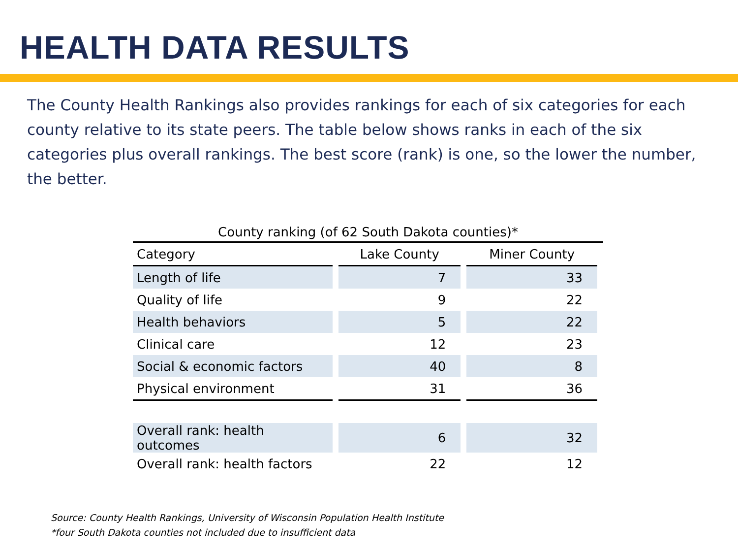HEALTH DATA RESULTS
The County Health Rankings also provides rankings for each of six categories for each county relative to its state peers. The table below shows ranks in each of the six categories plus overall rankings. The best score (rank) is one, so the lower the number, the better.
County ranking (of 62 South Dakota counties)*
| Category | Lake County | Miner County |
| --- | --- | --- |
| Length of life | 7 | 33 |
| Quality of life | 9 | 22 |
| Health behaviors | 5 | 22 |
| Clinical care | 12 | 23 |
| Social & economic factors | 40 | 8 |
| Physical environment | 31 | 36 |
| Overall rank: health outcomes | 6 | 32 |
| Overall rank: health factors | 22 | 12 |
Source: County Health Rankings, University of Wisconsin Population Health Institute
*four South Dakota counties not included due to insufficient data